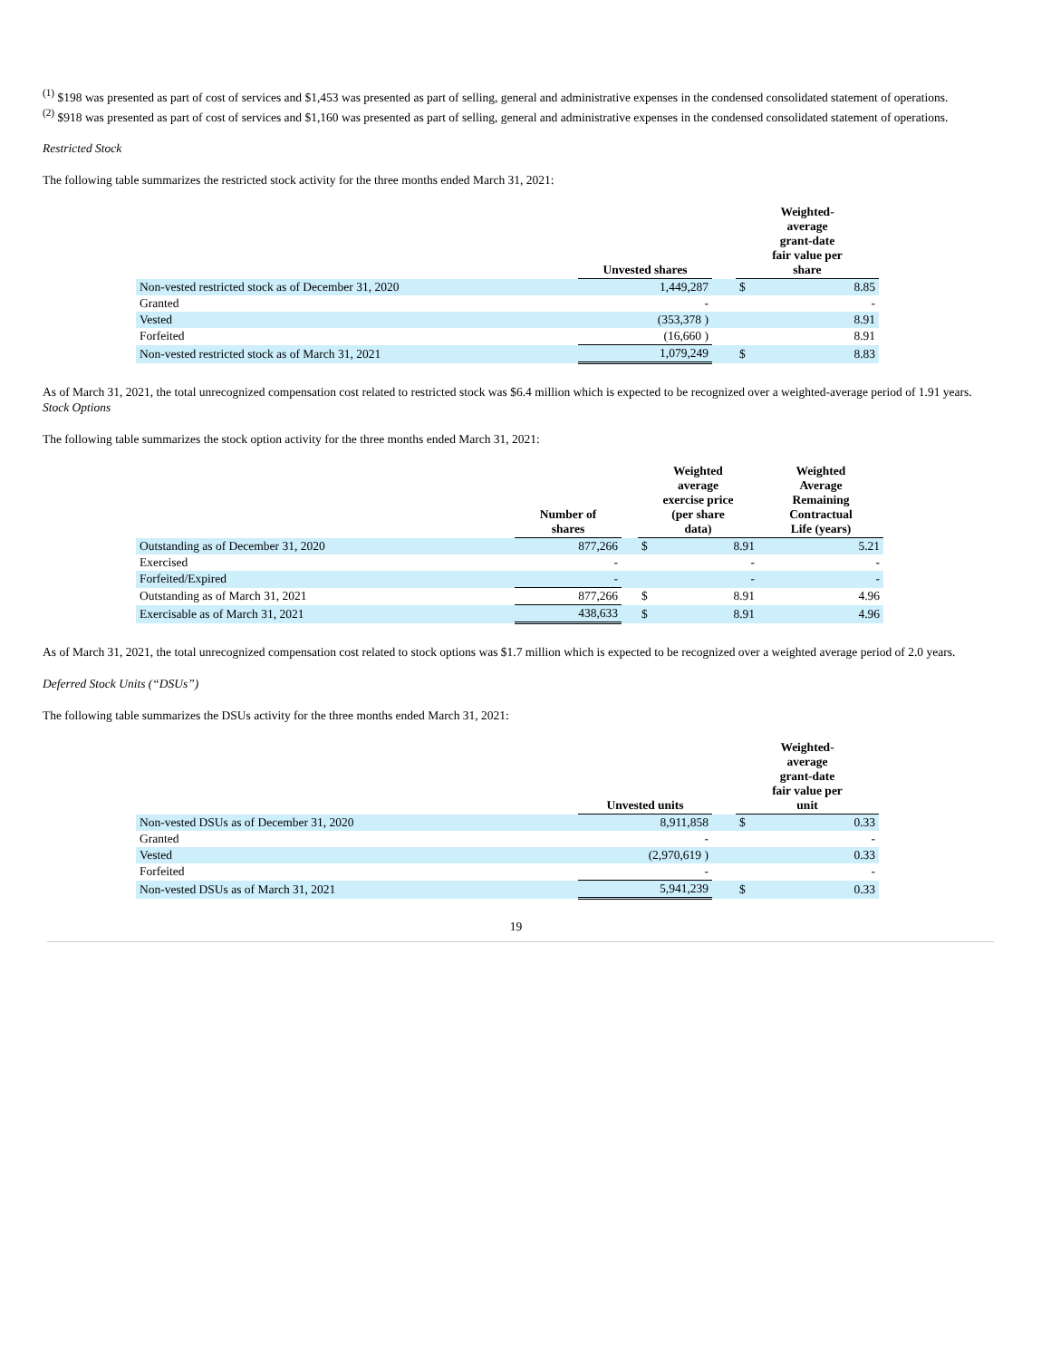<sup>(1)</sup> $198 was presented as part of cost of services and $1,453 was presented as part of selling, general and administrative expenses in the condensed consolidated statement of operations.
<sup>(2)</sup> $918 was presented as part of cost of services and $1,160 was presented as part of selling, general and administrative expenses in the condensed consolidated statement of operations.
Restricted Stock
The following table summarizes the restricted stock activity for the three months ended March 31, 2021:
| | Unvested shares | | Weighted- average grant-date fair value per share | |
| --- | --- | --- | --- | --- |
| Non-vested restricted stock as of December 31, 2020 | 1,449,287 | | $ | 8.85 |
| Granted | - | | | - |
| Vested | (353,378 ) | | | 8.91 |
| Forfeited | (16,660 ) | | | 8.91 |
| Non-vested restricted stock as of March 31, 2021 | 1,079,249 | | $ | 8.83 |
As of March 31, 2021, the total unrecognized compensation cost related to restricted stock was $6.4 million which is expected to be recognized over a weighted-average period of 1.91 years.
Stock Options
The following table summarizes the stock option activity for the three months ended March 31, 2021:
| | Number of shares | | Weighted average exercise price (per share data) | | Weighted Average Remaining Contractual Life (years) |
| --- | --- | --- | --- | --- | --- |
| Outstanding as of December 31, 2020 | 877,266 | | $ | 8.91 | 5.21 |
| Exercised | - | | | - | - |
| Forfeited/Expired | - | | | - | - |
| Outstanding as of March 31, 2021 | 877,266 | | $ | 8.91 | 4.96 |
| Exercisable as of March 31, 2021 | 438,633 | | $ | 8.91 | 4.96 |
As of March 31, 2021, the total unrecognized compensation cost related to stock options was $1.7 million which is expected to be recognized over a weighted average period of 2.0 years.
Deferred Stock Units (“DSUs”)
The following table summarizes the DSUs activity for the three months ended March 31, 2021:
| | Unvested units | | Weighted- average grant-date fair value per unit | |
| --- | --- | --- | --- | --- |
| Non-vested DSUs as of December 31, 2020 | 8,911,858 | | $ | 0.33 |
| Granted | - | | | - |
| Vested | (2,970,619 ) | | | 0.33 |
| Forfeited | - | | | - |
| Non-vested DSUs as of March 31, 2021 | 5,941,239 | | $ | 0.33 |
19